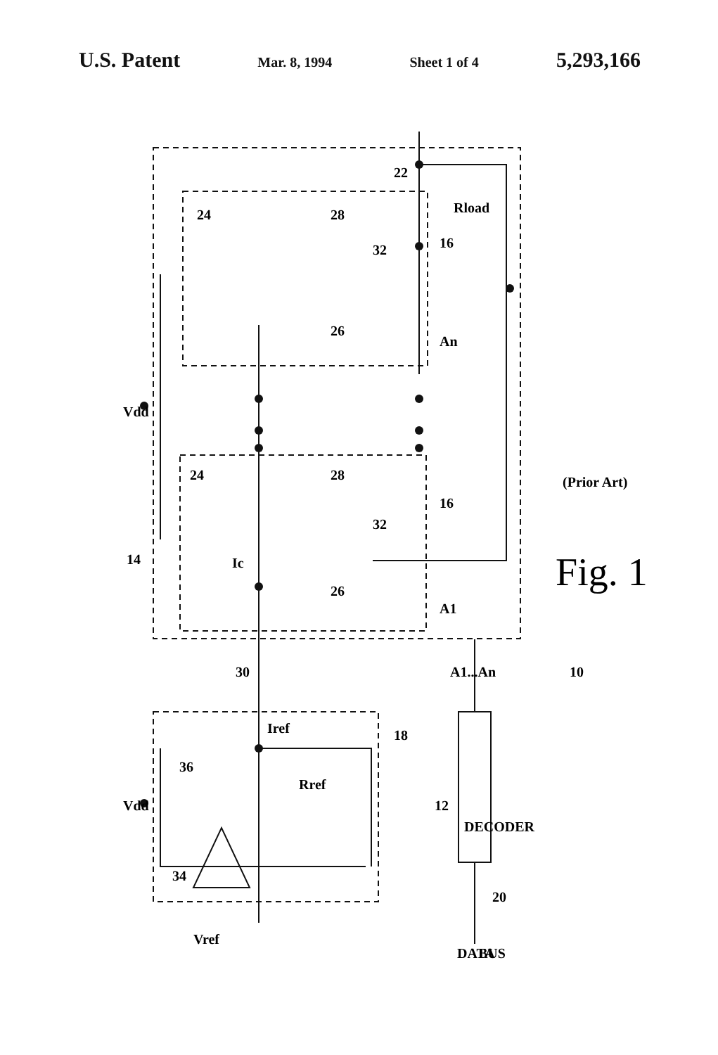U.S. Patent Mar. 8, 1994 Sheet 1 of 4 5,293,166
22
Rload
24
28
32
16
26
An
Vdd
24
28
16
32
14
Ic
26
A1
30
A1...An
Iref
18
36
Rref
Vdd
12
DECODER
34
20
Vref
DATA
BUS
10
(Prior Art)
Fig. 1